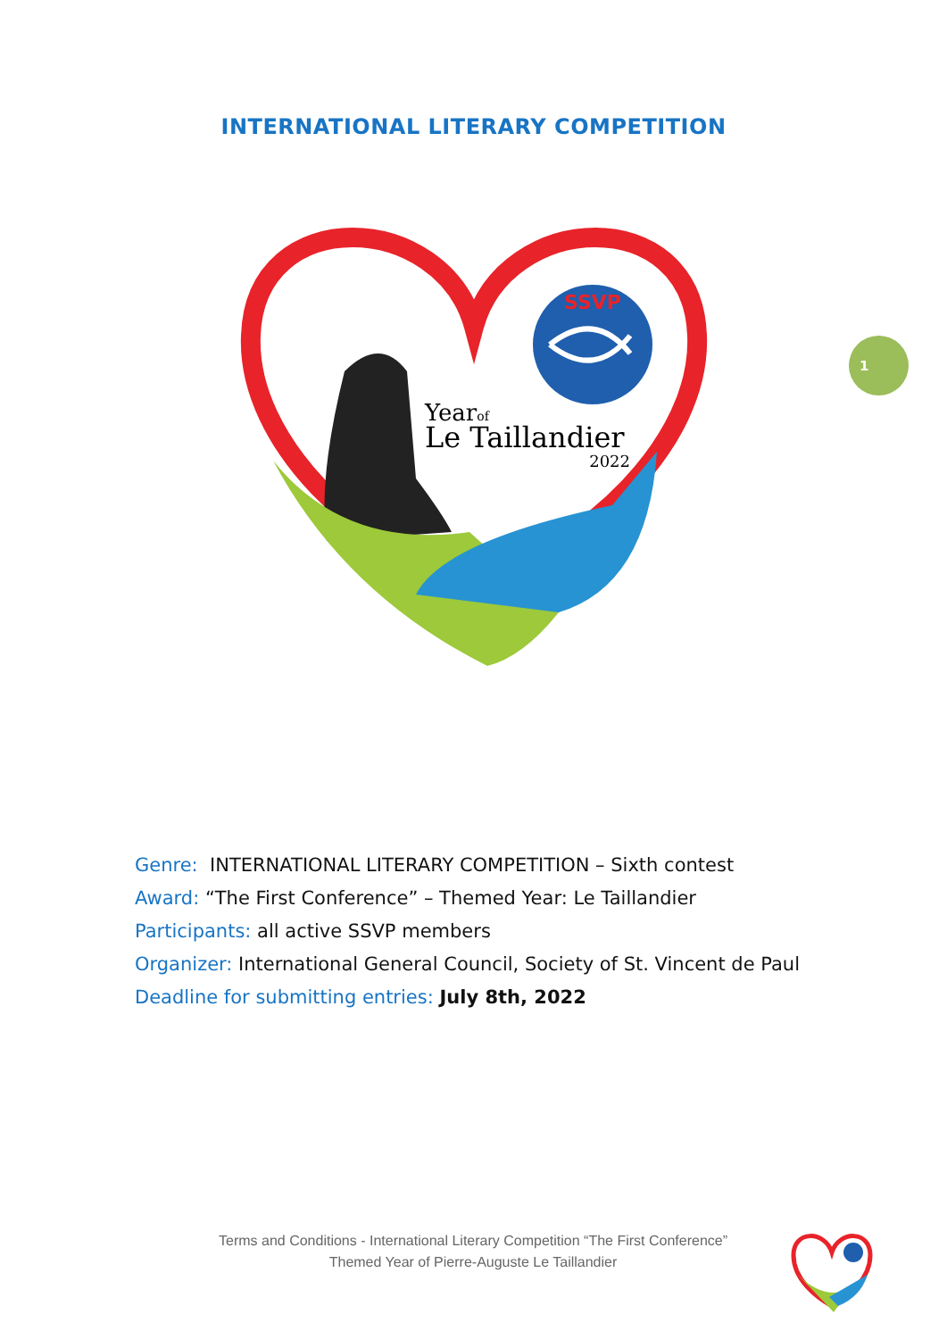INTERNATIONAL LITERARY COMPETITION
SSVP
Yearof
Le Taillandier
2022
1
Genre: INTERNATIONAL LITERARY COMPETITION – Sixth contest
Award: “The First Conference” – Themed Year: Le Taillandier
Participants: all active SSVP members
Organizer: International General Council, Society of St. Vincent de Paul
Deadline for submitting entries: July 8th, 2022
Terms and Conditions - International Literary Competition “The First Conference”
Themed Year of Pierre-Auguste Le Taillandier